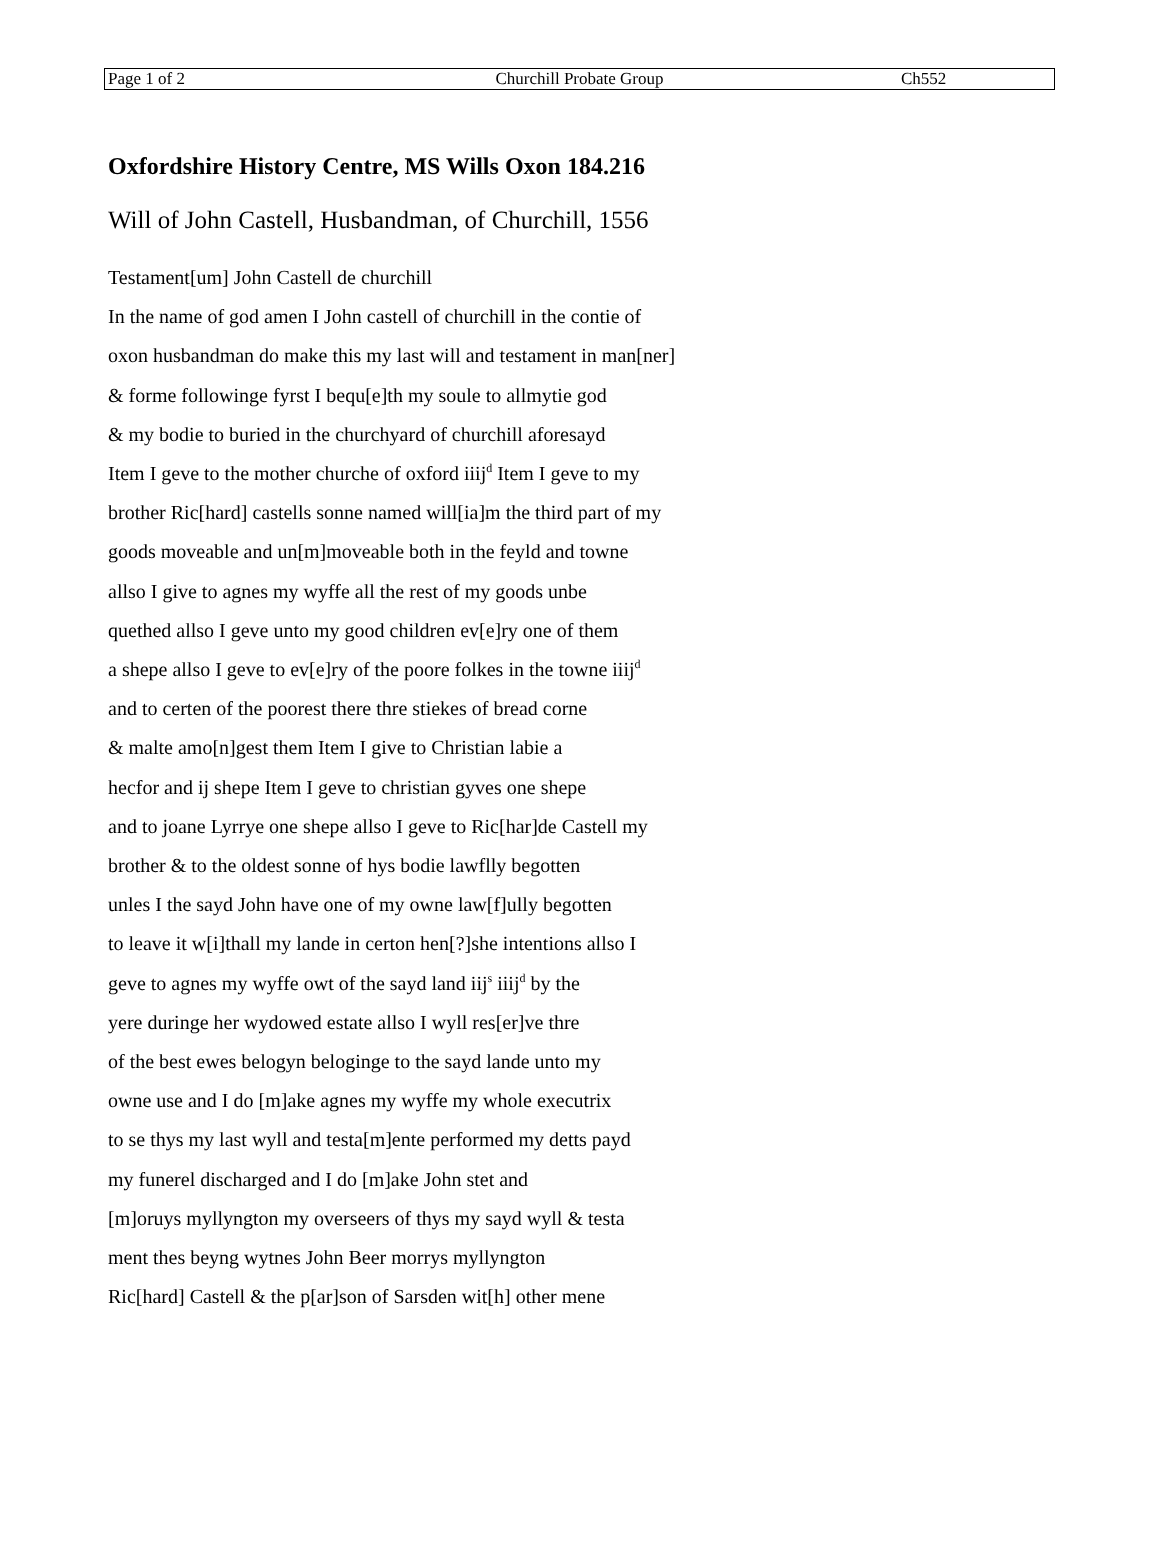| Page 1 of 2 | Churchill Probate Group | Ch552 |
Oxfordshire History Centre, MS Wills Oxon 184.216
Will of John Castell, Husbandman, of Churchill, 1556
Testament[um] John Castell de churchill
In the name of god amen I John castell of churchill in the contie of
oxon husbandman do make this my last will and testament in man[ner]
& forme followinge fyrst I bequ[e]th my soule to allmytie god
& my bodie to buried in the churchyard of churchill aforesayd
Item I geve to the mother churche of oxford iiij<sup>d</sup> Item I geve to my
brother Ric[hard] castells sonne named will[ia]m the third part of my
goods moveable and un[m]moveable both in the feyld and towne
allso I give to agnes my wyffe all the rest of my goods unbe
quethed allso I geve unto my good children ev[e]ry one of them
a shepe allso I geve to ev[e]ry of the poore folkes in the towne iiij<sup>d</sup>
and to certen of the poorest there thre stiekes of bread corne
& malte amo[n]gest them Item I give to Christian labie a
hecfor and ij shepe Item I geve to christian gyves one shepe
and to joane Lyrrye one shepe allso I geve to Ric[har]de Castell my
brother & to the oldest sonne of hys bodie lawflly begotten
unles I the sayd John have one of my owne law[f]ully begotten
to leave it w[i]thall my lande in certon hen[?]she intentions allso I
geve to agnes my wyffe owt of the sayd land iij<sup>s</sup> iiij<sup>d</sup> by the
yere duringe her wydowed estate allso I wyll res[er]ve thre
of the best ewes belogyn beloginge to the sayd lande unto my
owne use and I do [m]ake agnes my wyffe my whole executrix
to se thys my last wyll and testa[m]ente performed my detts payd
my funerel discharged and I do [m]ake John stet and
[m]oruys myllyngton my overseers of thys my sayd wyll & testa
ment thes beyng wytnes John Beer morrys myllyngton
Ric[hard] Castell & the p[ar]son of Sarsden wit[h] other mene